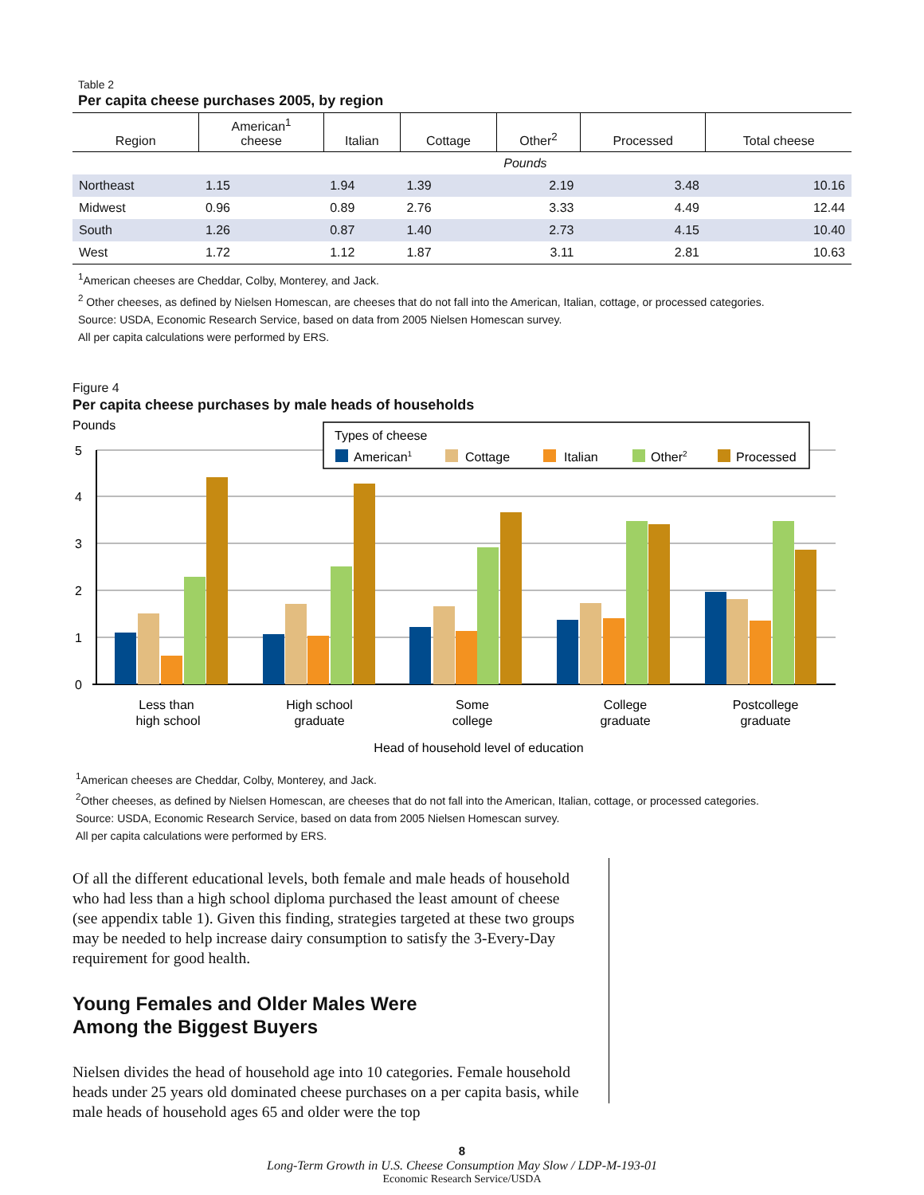Table 2
Per capita cheese purchases 2005, by region
| Region | American<sup>1</sup> cheese | Italian | Cottage | Other<sup>2</sup> | Processed | Total cheese |
| --- | --- | --- | --- | --- | --- | --- |
| | Pounds | | | | | |
| Northeast | 1.15 | 1.94 | 1.39 | 2.19 | 3.48 | 10.16 |
| Midwest | 0.96 | 0.89 | 2.76 | 3.33 | 4.49 | 12.44 |
| South | 1.26 | 0.87 | 1.40 | 2.73 | 4.15 | 10.40 |
| West | 1.72 | 1.12 | 1.87 | 3.11 | 2.81 | 10.63 |
<sup>1</sup> American cheeses are Cheddar, Colby, Monterey, and Jack.
<sup>2</sup> Other cheeses, as defined by Nielsen Homescan, are cheeses that do not fall into the American, Italian, cottage, or processed categories.
Source: USDA, Economic Research Service, based on data from 2005 Nielsen Homescan survey.
All per capita calculations were performed by ERS.
Figure 4
Per capita cheese purchases by male heads of households
Pounds
5
4
3
2
1
0
Types of cheese
American1
Cottage
Italian
Other2
Processed
Less than
high school
High school
graduate
Some
college
College
graduate
Postcollege
graduate
Head of household level of education
<sup>1</sup> American cheeses are Cheddar, Colby, Monterey, and Jack.
<sup>2</sup> Other cheeses, as defined by Nielsen Homescan, are cheeses that do not fall into the American, Italian, cottage, or processed categories.
Source: USDA, Economic Research Service, based on data from 2005 Nielsen Homescan survey.
All per capita calculations were performed by ERS.
Of all the different educational levels, both female and male heads of household who had less than a high school diploma purchased the least amount of cheese (see appendix table 1). Given this finding, strategies targeted at these two groups may be needed to help increase dairy consumption to satisfy the 3-Every-Day requirement for good health.
Young Females and Older Males Were
Among the Biggest Buyers
Nielsen divides the head of household age into 10 categories. Female household heads under 25 years old dominated cheese purchases on a per capita basis, while male heads of household ages 65 and older were the top
8
Long-Term Growth in U.S. Cheese Consumption May Slow / LDP-M-193-01
Economic Research Service/USDA